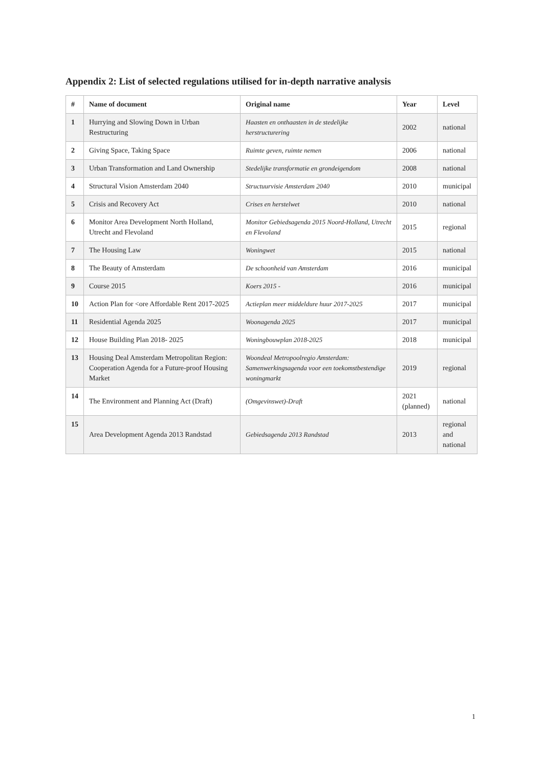Appendix 2: List of selected regulations utilised for in-depth narrative analysis
| # | Name of document | Original name | Year | Level |
| --- | --- | --- | --- | --- |
| 1 | Hurrying and Slowing Down in Urban Restructuring | Haasten en onthaasten in de stedelijke herstructurering | 2002 | national |
| 2 | Giving Space, Taking Space | Ruimte geven, ruimte nemen | 2006 | national |
| 3 | Urban Transformation and Land Ownership | Stedelijke transformatie en grondeigendom | 2008 | national |
| 4 | Structural Vision Amsterdam 2040 | Structuurvisie Amsterdam 2040 | 2010 | municipal |
| 5 | Crisis and Recovery Act | Crises en herstelwet | 2010 | national |
| 6 | Monitor Area Development North Holland, Utrecht and Flevoland | Monitor Gebiedsagenda 2015 Noord-Holland, Utrecht en Flevoland | 2015 | regional |
| 7 | The Housing Law | Woningwet | 2015 | national |
| 8 | The Beauty of Amsterdam | De schoonheid van Amsterdam | 2016 | municipal |
| 9 | Course 2015 | Koers 2015 - | 2016 | municipal |
| 10 | Action Plan for <ore Affordable Rent 2017-2025 | Actieplan meer middeldure huur 2017-2025 | 2017 | municipal |
| 11 | Residential Agenda 2025 | Woonagenda 2025 | 2017 | municipal |
| 12 | House Building Plan 2018- 2025 | Woningbouwplan 2018-2025 | 2018 | municipal |
| 13 | Housing Deal Amsterdam Metropolitan Region: Cooperation Agenda for a Future-proof Housing Market | Woondeal Metropoolregio Amsterdam: Samenwerkingsagenda voor een toekomstbestendige woningmarkt | 2019 | regional |
| 14 | The Environment and Planning Act (Draft) | (Omgevinswet)-Draft | 2021 (planned) | national |
| 15 | Area Development Agenda 2013 Randstad | Gebiedsagenda 2013 Randstad | 2013 | regional and national |
1